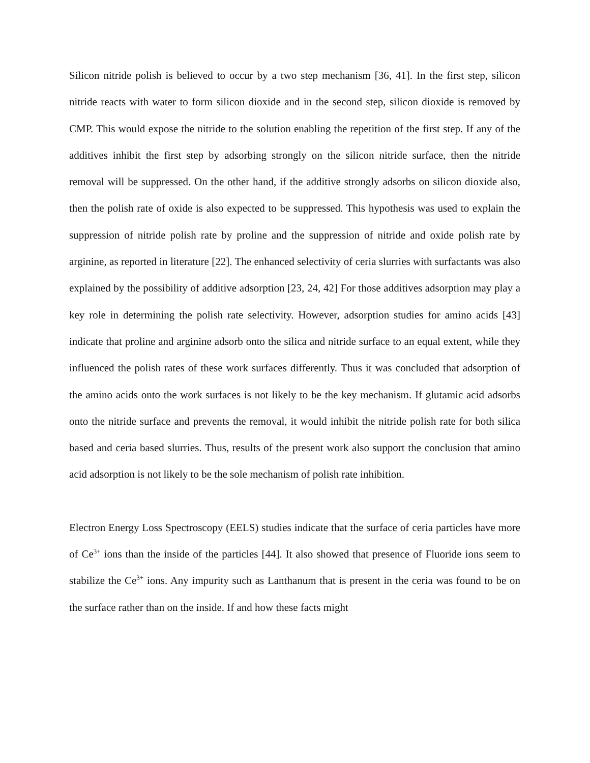Silicon nitride polish is believed to occur by a two step mechanism [36, 41]. In the first step, silicon nitride reacts with water to form silicon dioxide and in the second step, silicon dioxide is removed by CMP. This would expose the nitride to the solution enabling the repetition of the first step. If any of the additives inhibit the first step by adsorbing strongly on the silicon nitride surface, then the nitride removal will be suppressed. On the other hand, if the additive strongly adsorbs on silicon dioxide also, then the polish rate of oxide is also expected to be suppressed. This hypothesis was used to explain the suppression of nitride polish rate by proline and the suppression of nitride and oxide polish rate by arginine, as reported in literature [22]. The enhanced selectivity of ceria slurries with surfactants was also explained by the possibility of additive adsorption [23, 24, 42] For those additives adsorption may play a key role in determining the polish rate selectivity. However, adsorption studies for amino acids [43] indicate that proline and arginine adsorb onto the silica and nitride surface to an equal extent, while they influenced the polish rates of these work surfaces differently. Thus it was concluded that adsorption of the amino acids onto the work surfaces is not likely to be the key mechanism. If glutamic acid adsorbs onto the nitride surface and prevents the removal, it would inhibit the nitride polish rate for both silica based and ceria based slurries. Thus, results of the present work also support the conclusion that amino acid adsorption is not likely to be the sole mechanism of polish rate inhibition.
Electron Energy Loss Spectroscopy (EELS) studies indicate that the surface of ceria particles have more of Ce<sup>3+</sup> ions than the inside of the particles [44]. It also showed that presence of Fluoride ions seem to stabilize the Ce<sup>3+</sup> ions. Any impurity such as Lanthanum that is present in the ceria was found to be on the surface rather than on the inside. If and how these facts might